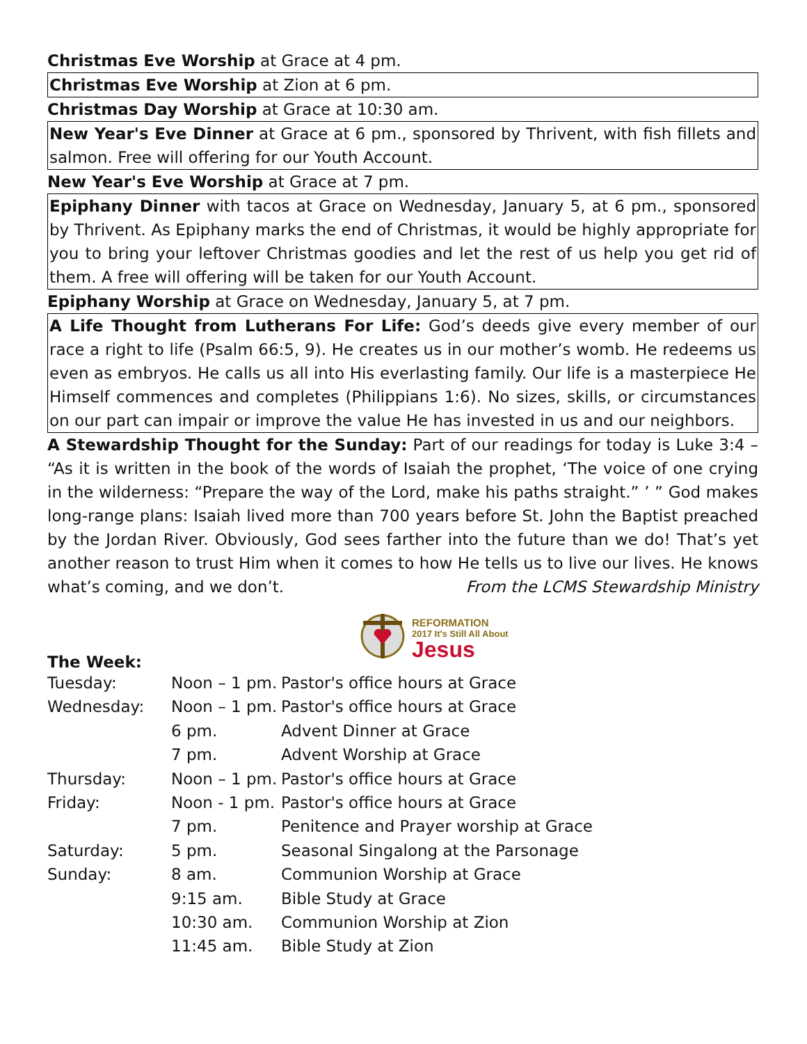Christmas Eve Worship at Grace at 4 pm.
Christmas Eve Worship at Zion at 6 pm.
Christmas Day Worship at Grace at 10:30 am.
New Year's Eve Dinner at Grace at 6 pm., sponsored by Thrivent, with fish fillets and salmon. Free will offering for our Youth Account.
New Year's Eve Worship at Grace at 7 pm.
Epiphany Dinner with tacos at Grace on Wednesday, January 5, at 6 pm., sponsored by Thrivent. As Epiphany marks the end of Christmas, it would be highly appropriate for you to bring your leftover Christmas goodies and let the rest of us help you get rid of them. A free will offering will be taken for our Youth Account.
Epiphany Worship at Grace on Wednesday, January 5, at 7 pm.
A Life Thought from Lutherans For Life: God’s deeds give every member of our race a right to life (Psalm 66:5, 9). He creates us in our mother’s womb. He redeems us even as embryos. He calls us all into His everlasting family. Our life is a masterpiece He Himself commences and completes (Philippians 1:6). No sizes, skills, or circumstances on our part can impair or improve the value He has invested in us and our neighbors.
A Stewardship Thought for the Sunday: Part of our readings for today is Luke 3:4 – “As it is written in the book of the words of Isaiah the prophet, ‘The voice of one crying in the wilderness: “Prepare the way of the Lord, make his paths straight.” ’ ” God makes long-range plans: Isaiah lived more than 700 years before St. John the Baptist preached by the Jordan River. Obviously, God sees farther into the future than we do! That’s yet another reason to trust Him when it comes to how He tells us to live our lives. He knows what’s coming, and we don’t. From the LCMS Stewardship Ministry
REFORMATION
2017 It's Still All About
Jesus
The Week:
| Tuesday: | Noon – 1 pm. | Pastor's office hours at Grace |
| Wednesday: | Noon – 1 pm. | Pastor's office hours at Grace |
| | 6 pm. | Advent Dinner at Grace |
| | 7 pm. | Advent Worship at Grace |
| Thursday: | Noon – 1 pm. | Pastor's office hours at Grace |
| Friday: | Noon - 1 pm. | Pastor's office hours at Grace |
| | 7 pm. | Penitence and Prayer worship at Grace |
| Saturday: | 5 pm. | Seasonal Singalong at the Parsonage |
| Sunday: | 8 am. | Communion Worship at Grace |
| | 9:15 am. | Bible Study at Grace |
| | 10:30 am. | Communion Worship at Zion |
| | 11:45 am. | Bible Study at Zion |